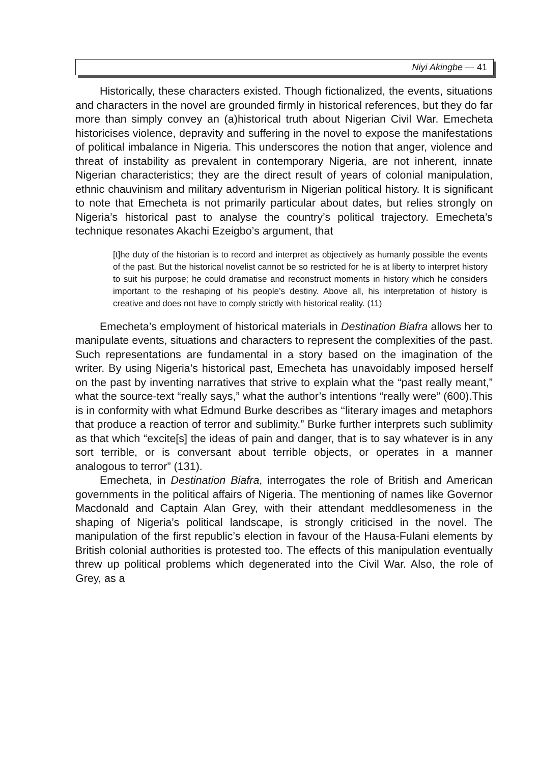Niyi Akingbe — 41
Historically, these characters existed. Though fictionalized, the events, situations and characters in the novel are grounded firmly in historical references, but they do far more than simply convey an (a)historical truth about Nigerian Civil War. Emecheta historicises violence, depravity and suffering in the novel to expose the manifestations of political imbalance in Nigeria. This underscores the notion that anger, violence and threat of instability as prevalent in contemporary Nigeria, are not inherent, innate Nigerian characteristics; they are the direct result of years of colonial manipulation, ethnic chauvinism and military adventurism in Nigerian political history. It is significant to note that Emecheta is not primarily particular about dates, but relies strongly on Nigeria’s historical past to analyse the country’s political trajectory. Emecheta’s technique resonates Akachi Ezeigbo’s argument, that
[t]he duty of the historian is to record and interpret as objectively as humanly possible the events of the past. But the historical novelist cannot be so restricted for he is at liberty to interpret history to suit his purpose; he could dramatise and reconstruct moments in history which he considers important to the reshaping of his people’s destiny. Above all, his interpretation of history is creative and does not have to comply strictly with historical reality. (11)
Emecheta’s employment of historical materials in Destination Biafra allows her to manipulate events, situations and characters to represent the complexities of the past. Such representations are fundamental in a story based on the imagination of the writer. By using Nigeria’s historical past, Emecheta has unavoidably imposed herself on the past by inventing narratives that strive to explain what the “past really meant,” what the source-text “really says,” what the author’s intentions “really were” (600).This is in conformity with what Edmund Burke describes as ‘‘literary images and metaphors that produce a reaction of terror and sublimity.” Burke further interprets such sublimity as that which “excite[s] the ideas of pain and danger, that is to say whatever is in any sort terrible, or is conversant about terrible objects, or operates in a manner analogous to terror” (131).
Emecheta, in Destination Biafra, interrogates the role of British and American governments in the political affairs of Nigeria. The mentioning of names like Governor Macdonald and Captain Alan Grey, with their attendant meddlesomeness in the shaping of Nigeria’s political landscape, is strongly criticised in the novel. The manipulation of the first republic’s election in favour of the Hausa-Fulani elements by British colonial authorities is protested too. The effects of this manipulation eventually threw up political problems which degenerated into the Civil War. Also, the role of Grey, as a